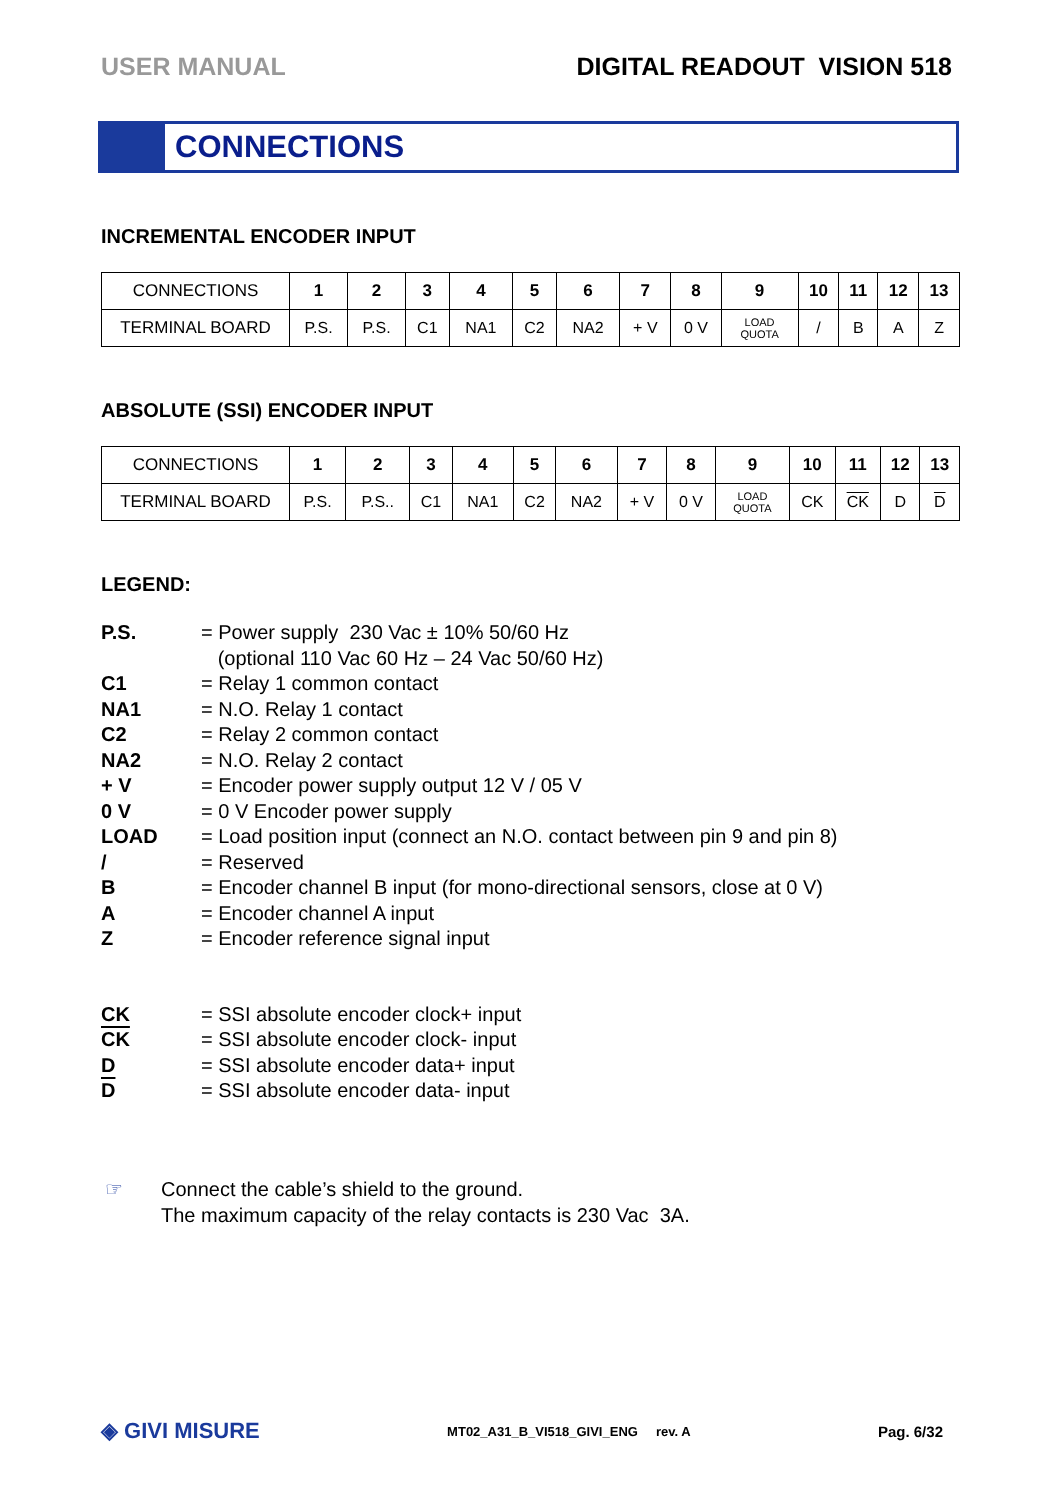USER MANUAL DIGITAL READOUT VISION 518
CONNECTIONS
INCREMENTAL ENCODER INPUT
| CONNECTIONS | 1 | 2 | 3 | 4 | 5 | 6 | 7 | 8 | 9 | 10 | 11 | 12 | 13 |
| TERMINAL BOARD | P.S. | P.S. | C1 | NA1 | C2 | NA2 | + V | 0 V | LOAD QUOTA | / | B | A | Z |
ABSOLUTE (SSI) ENCODER INPUT
| CONNECTIONS | 1 | 2 | 3 | 4 | 5 | 6 | 7 | 8 | 9 | 10 | 11 | 12 | 13 |
| TERMINAL BOARD | P.S. | P.S.. | C1 | NA1 | C2 | NA2 | + V | 0 V | LOAD QUOTA | CK | CK | D | D |
LEGEND:
P.S. = Power supply 230 Vac ± 10% 50/60 Hz
(optional 110 Vac 60 Hz – 24 Vac 50/60 Hz)
C1 = Relay 1 common contact
NA1 = N.O. Relay 1 contact
C2 = Relay 2 common contact
NA2 = N.O. Relay 2 contact
+ V = Encoder power supply output 12 V / 05 V
0 V = 0 V Encoder power supply
LOAD = Load position input (connect an N.O. contact between pin 9 and pin 8)
/ = Reserved
B = Encoder channel B input (for mono-directional sensors, close at 0 V)
A = Encoder channel A input
Z = Encoder reference signal input
CK = SSI absolute encoder clock+ input
CK = SSI absolute encoder clock- input
D = SSI absolute encoder data+ input
D = SSI absolute encoder data- input
☞ Connect the cable’s shield to the ground.
The maximum capacity of the relay contacts is 230 Vac 3A.
◈ GIVI MISURE MT02_A31_B_VI518_GIVI_ENG rev. A Pag. 6/32